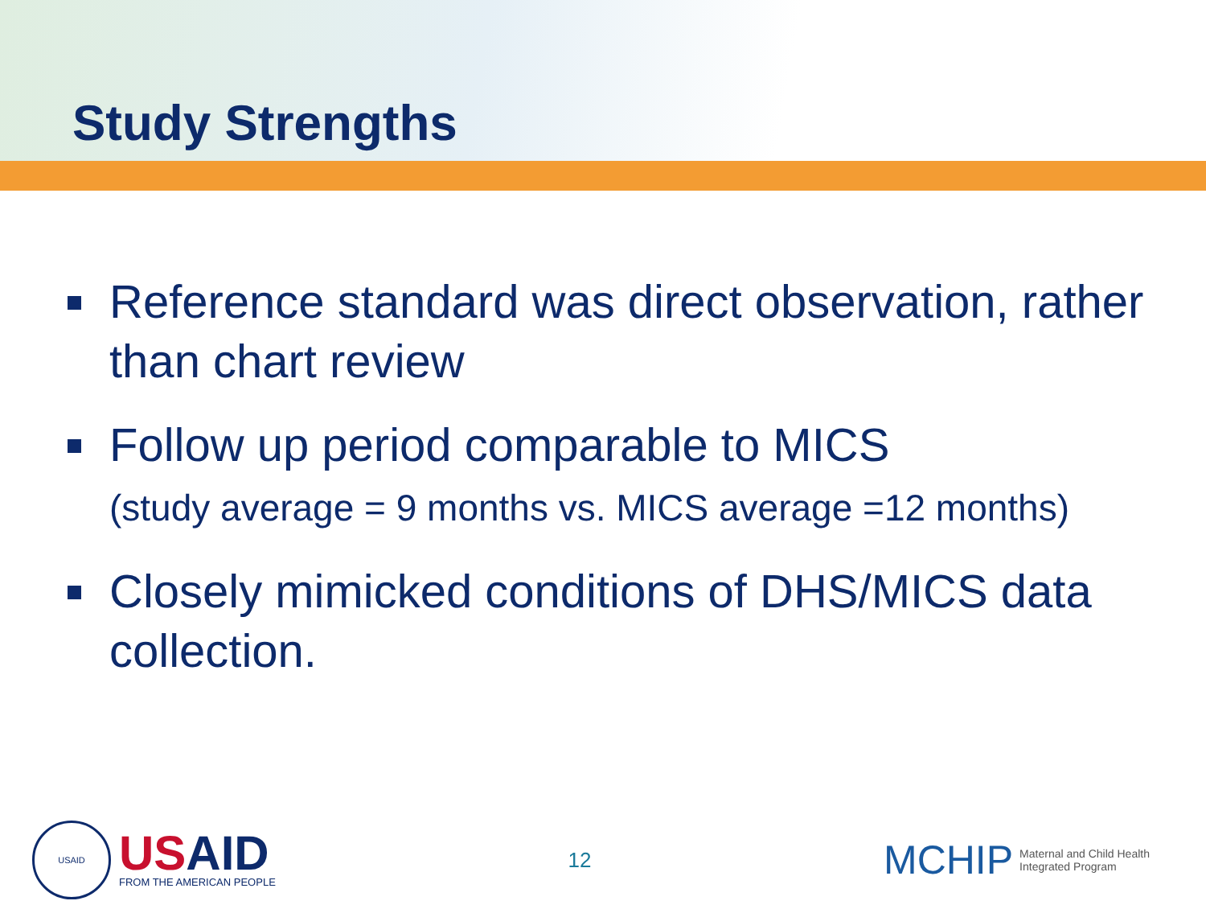Study Strengths
Reference standard was direct observation, rather than chart review
Follow up period comparable to MICS
(study average = 9 months vs. MICS average =12 months)
Closely mimicked conditions of DHS/MICS data collection.
USAID
USAID
FROM THE AMERICAN PEOPLE
12
MCHIP
Maternal and Child Health
Integrated Program